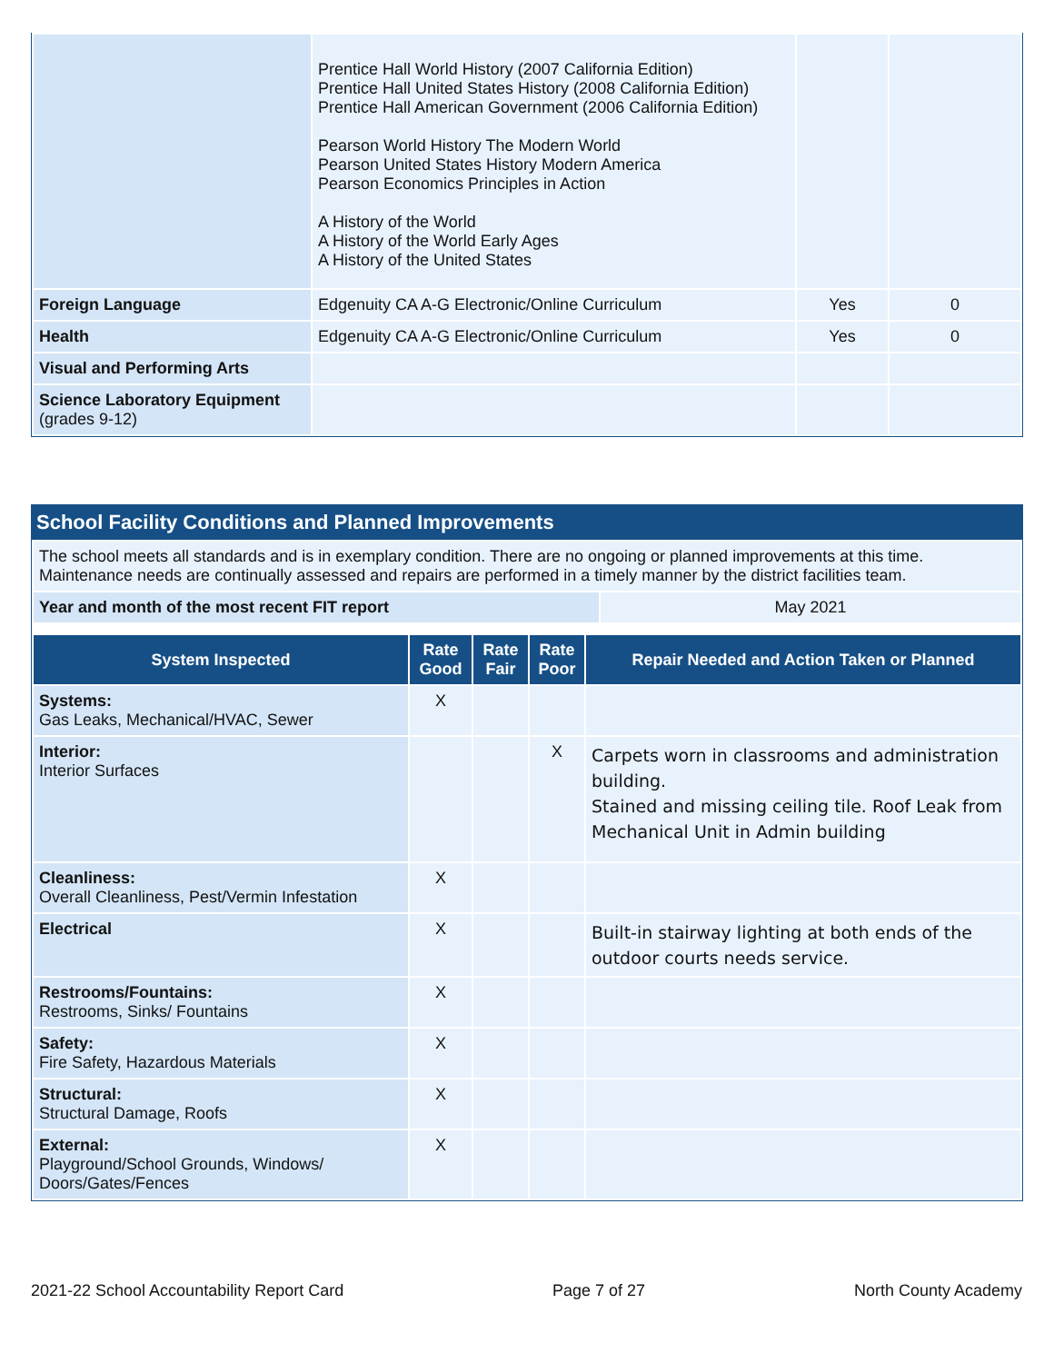| | Prentice Hall World History (2007 California Edition) Prentice Hall United States History (2008 California Edition) Prentice Hall American Government (2006 California Edition) Pearson World History The Modern World Pearson United States History Modern America Pearson Economics Principles in Action A History of the World A History of the World Early Ages A History of the United States | | |
| Foreign Language | Edgenuity CA A-G Electronic/Online Curriculum | Yes | 0 |
| Health | Edgenuity CA A-G Electronic/Online Curriculum | Yes | 0 |
| Visual and Performing Arts | | | |
| Science Laboratory Equipment (grades 9-12) | | | |
School Facility Conditions and Planned Improvements
| The school meets all standards and is in exemplary condition. There are no ongoing or planned improvements at this time. Maintenance needs are continually assessed and repairs are performed in a timely manner by the district facilities team. | |
| Year and month of the most recent FIT report | May 2021 |
| System Inspected | Rate Good | Rate Fair | Rate Poor | Repair Needed and Action Taken or Planned |
| --- | --- | --- | --- | --- |
| Systems: Gas Leaks, Mechanical/HVAC, Sewer | X | | | |
| Interior: Interior Surfaces | | | X | Carpets worn in classrooms and administration building. Stained and missing ceiling tile. Roof Leak from Mechanical Unit in Admin building |
| Cleanliness: Overall Cleanliness, Pest/Vermin Infestation | X | | | |
| Electrical | X | | | Built-in stairway lighting at both ends of the outdoor courts needs service. |
| Restrooms/Fountains: Restrooms, Sinks/ Fountains | X | | | |
| Safety: Fire Safety, Hazardous Materials | X | | | |
| Structural: Structural Damage, Roofs | X | | | |
| External: Playground/School Grounds, Windows/ Doors/Gates/Fences | X | | | |
2021-22 School Accountability Report Card Page 7 of 27 North County Academy